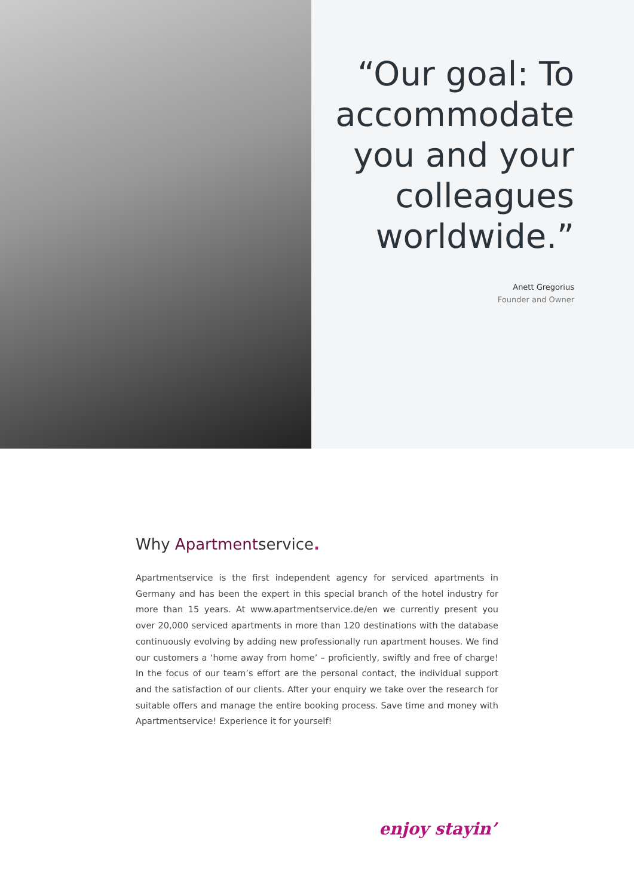“Our goal: To accommodate you and your colleagues worldwide.”
Anett Gregorius
Founder and Owner
Why Apartmentservice.
Apartmentservice is the first independent agency for serviced apartments in Germany and has been the expert in this special branch of the hotel industry for more than 15 years. At www.apartmentservice.de/en we currently present you over 20,000 serviced apartments in more than 120 destinations with the database continuously evolving by adding new professionally run apartment houses. We find our customers a ‘home away from home’ – proficiently, swiftly and free of charge! In the focus of our team’s effort are the personal contact, the individual support and the satisfaction of our clients. After your enquiry we take over the research for suitable offers and manage the entire booking process. Save time and money with Apartmentservice! Experience it for yourself!
enjoy stayin’